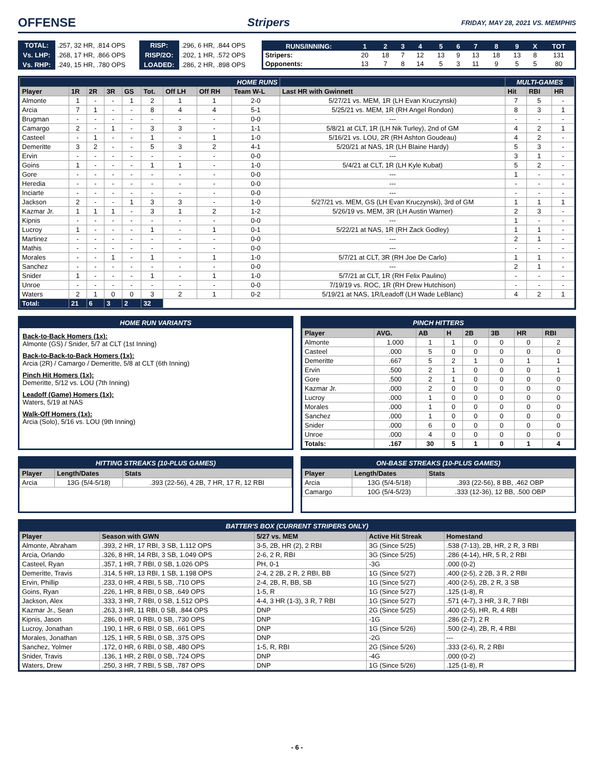OFFENSE Stripers FRIDAY, MAY 28, 2021 VS. MEMPHIS
| TOTAL: | .257, 32 HR, .814 OPS | RISP: | .296, 6 HR, .844 OPS |
| Vs. LHP: | .268, 17 HR, .866 OPS | RISP/2O: | .202, 1 HR, .572 OPS |
| Vs. RHP: | .249, 15 HR, .780 OPS | LOADED: | .286, 2 HR, .898 OPS |
| RUNS/INNING: | 1 | 2 | 3 | 4 | 5 | 6 | 7 | 8 | 9 | X | TOT |
| --- | --- | --- | --- | --- | --- | --- | --- | --- | --- | --- | --- |
| Stripers: | 20 | 18 | 7 | 12 | 13 | 9 | 13 | 18 | 13 | 8 | 131 |
| Opponents: | 13 | 7 | 8 | 14 | 5 | 3 | 11 | 9 | 5 | 5 | 80 |
| HOME RUNS | | | | | | | | | | MULTI-GAMES | | |
| --- | --- | --- | --- | --- | --- | --- | --- | --- | --- | --- | --- | --- |
| Player | 1R | 2R | 3R | GS | Tot. | Off LH | Off RH | Team W-L | Last HR with Gwinnett | Hit | RBI | HR |
| Almonte | 1 | - | - | 1 | 2 | 1 | 1 | 2-0 | 5/27/21 vs. MEM, 1R (LH Evan Kruczynski) | 7 | 5 | - |
| Arcia | 7 | 1 | - | - | 8 | 4 | 4 | 5-1 | 5/25/21 vs. MEM, 1R (RH Angel Rondon) | 8 | 3 | 1 |
| Brugman | - | - | - | - | - | - | - | 0-0 | --- | - | - | - |
| Camargo | 2 | - | 1 | - | 3 | 3 | - | 1-1 | 5/8/21 at CLT, 1R (LH Nik Turley), 2nd of GM | 4 | 2 | 1 |
| Casteel | - | 1 | - | - | 1 | - | 1 | 1-0 | 5/16/21 vs. LOU, 2R (RH Ashton Goudeau) | 4 | 2 | - |
| Demeritte | 3 | 2 | - | - | 5 | 3 | 2 | 4-1 | 5/20/21 at NAS, 1R (LH Blaine Hardy) | 5 | 3 | - |
| Ervin | - | - | - | - | - | - | - | 0-0 | --- | 3 | 1 | - |
| Goins | 1 | - | - | - | 1 | 1 | - | 1-0 | 5/4/21 at CLT, 1R (LH Kyle Kubat) | 5 | 2 | - |
| Gore | - | - | - | - | - | - | - | 0-0 | --- | 1 | - | - |
| Heredia | - | - | - | - | - | - | - | 0-0 | --- | - | - | - |
| Inciarte | - | - | - | - | - | - | - | 0-0 | --- | - | - | - |
| Jackson | 2 | - | - | 1 | 3 | 3 | - | 1-0 | 5/27/21 vs. MEM, GS (LH Evan Kruczynski), 3rd of GM | 1 | 1 | 1 |
| Kazmar Jr. | 1 | 1 | 1 | - | 3 | 1 | 2 | 1-2 | 5/26/19 vs. MEM, 3R (LH Austin Warner) | 2 | 3 | - |
| Kipnis | - | - | - | - | - | - | - | 0-0 | --- | 1 | - | - |
| Lucroy | 1 | - | - | - | 1 | - | 1 | 0-1 | 5/22/21 at NAS, 1R (RH Zack Godley) | 1 | 1 | - |
| Martinez | - | - | - | - | - | - | - | 0-0 | --- | 2 | 1 | - |
| Mathis | - | - | - | - | - | - | - | 0-0 | --- | - | - | - |
| Morales | - | - | 1 | - | 1 | - | 1 | 1-0 | 5/7/21 at CLT, 3R (RH Joe De Carlo) | 1 | 1 | - |
| Sanchez | - | - | - | - | - | - | - | 0-0 | --- | 2 | 1 | - |
| Snider | 1 | - | - | - | 1 | - | 1 | 1-0 | 5/7/21 at CLT, 1R (RH Felix Paulino) | - | - | - |
| Unroe | - | - | - | - | - | - | - | 0-0 | 7/19/19 vs. ROC, 1R (RH Drew Hutchison) | - | - | - |
| Waters | 2 | 1 | 0 | 0 | 3 | 2 | 1 | 0-2 | 5/19/21 at NAS, 1R/Leadoff (LH Wade LeBlanc) | 4 | 2 | 1 |
| Total: | 21 | 6 | 3 | 2 | 32 | | | | | | | |
HOME RUN VARIANTS
Back-to-Back Homers (1x):
Almonte (GS) / Snider, 5/7 at CLT (1st Inning)
Back-to-Back-to-Back Homers (1x):
Arcia (2R) / Camargo / Demeritte, 5/8 at CLT (6th Inning)
Pinch Hit Homers (1x):
Demeritte, 5/12 vs. LOU (7th Inning)
Leadoff (Game) Homers (1x):
Waters, 5/19 at NAS
Walk-Off Homers (1x):
Arcia (Solo), 5/16 vs. LOU (9th Inning)
PINCH HITTERS
| Player | AVG. | AB | H | 2B | 3B | HR | RBI |
| --- | --- | --- | --- | --- | --- | --- | --- |
| Almonte | 1.000 | 1 | 1 | 0 | 0 | 0 | 2 |
| Casteel | .000 | 5 | 0 | 0 | 0 | 0 | 0 |
| Demeritte | .667 | 5 | 2 | 1 | 0 | 1 | 1 |
| Ervin | .500 | 2 | 1 | 0 | 0 | 0 | 1 |
| Gore | .500 | 2 | 1 | 0 | 0 | 0 | 0 |
| Kazmar Jr. | .000 | 2 | 0 | 0 | 0 | 0 | 0 |
| Lucroy | .000 | 1 | 0 | 0 | 0 | 0 | 0 |
| Morales | .000 | 1 | 0 | 0 | 0 | 0 | 0 |
| Sanchez | .000 | 1 | 0 | 0 | 0 | 0 | 0 |
| Snider | .000 | 6 | 0 | 0 | 0 | 0 | 0 |
| Unroe | .000 | 4 | 0 | 0 | 0 | 0 | 0 |
| Totals: | .167 | 30 | 5 | 1 | 0 | 1 | 4 |
HITTING STREAKS (10-PLUS GAMES)
| Player | Length/Dates | Stats |
| --- | --- | --- |
| Arcia | 13G (5/4-5/18) | .393 (22-56), 4 2B, 7 HR, 17 R, 12 RBI |
ON-BASE STREAKS (10-PLUS GAMES)
| Player | Length/Dates | Stats |
| --- | --- | --- |
| Arcia | 13G (5/4-5/18) | .393 (22-56), 8 BB, .462 OBP |
| Camargo | 10G (5/4-5/23) | .333 (12-36), 12 BB, .500 OBP |
BATTER'S BOX (CURRENT STRIPERS ONLY)
| Player | Season with GWN | 5/27 vs. MEM | Active Hit Streak | Homestand |
| --- | --- | --- | --- | --- |
| Almonte, Abraham | .393, 2 HR, 17 RBI, 3 SB, 1.112 OPS | 3-5, 2B, HR (2), 2 RBI | 3G (Since 5/25) | .538 (7-13), 2B, HR, 2 R, 3 RBI |
| Arcia, Orlando | .326, 8 HR, 14 RBI, 3 SB, 1.049 OPS | 2-6, 2 R, RBI | 3G (Since 5/25) | .286 (4-14), HR, 5 R, 2 RBI |
| Casteel, Ryan | .357, 1 HR, 7 RBI, 0 SB, 1.026 OPS | PH, 0-1 | -3G | .000 (0-2) |
| Demeritte, Travis | .314, 5 HR, 13 RBI, 1 SB, 1.198 OPS | 2-4, 2 2B, 2 R, 2 RBI, BB | 1G (Since 5/27) | .400 (2-5), 2 2B, 3 R, 2 RBI |
| Ervin, Phillip | .233, 0 HR, 4 RBI, 5 SB, .710 OPS | 2-4, 2B, R, BB, SB | 1G (Since 5/27) | .400 (2-5), 2B, 2 R, 3 SB |
| Goins, Ryan | .226, 1 HR, 8 RBI, 0 SB, .649 OPS | 1-5, R | 1G (Since 5/27) | .125 (1-8), R |
| Jackson, Alex | .333, 3 HR, 7 RBI, 0 SB, 1.512 OPS | 4-4, 3 HR (1-3), 3 R, 7 RBI | 1G (Since 5/27) | .571 (4-7), 3 HR, 3 R, 7 RBI |
| Kazmar Jr., Sean | .263, 3 HR, 11 RBI, 0 SB, .844 OPS | DNP | 2G (Since 5/25) | .400 (2-5), HR, R, 4 RBI |
| Kipnis, Jason | .286, 0 HR, 0 RBI, 0 SB, .730 OPS | DNP | -1G | .286 (2-7), 2 R |
| Lucroy, Jonathan | .190, 1 HR, 6 RBI, 0 SB, .661 OPS | DNP | 1G (Since 5/26) | .500 (2-4), 2B, R, 4 RBI |
| Morales, Jonathan | .125, 1 HR, 5 RBI, 0 SB, .375 OPS | DNP | -2G | --- |
| Sanchez, Yolmer | .172, 0 HR, 6 RBI, 0 SB, .480 OPS | 1-5, R, RBI | 2G (Since 5/26) | .333 (2-6), R, 2 RBI |
| Snider, Travis | .136, 1 HR, 2 RBI, 0 SB, .724 OPS | DNP | -4G | .000 (0-2) |
| Waters, Drew | .250, 3 HR, 7 RBI, 5 SB, .787 OPS | DNP | 1G (Since 5/26) | .125 (1-8), R |
- 6 -